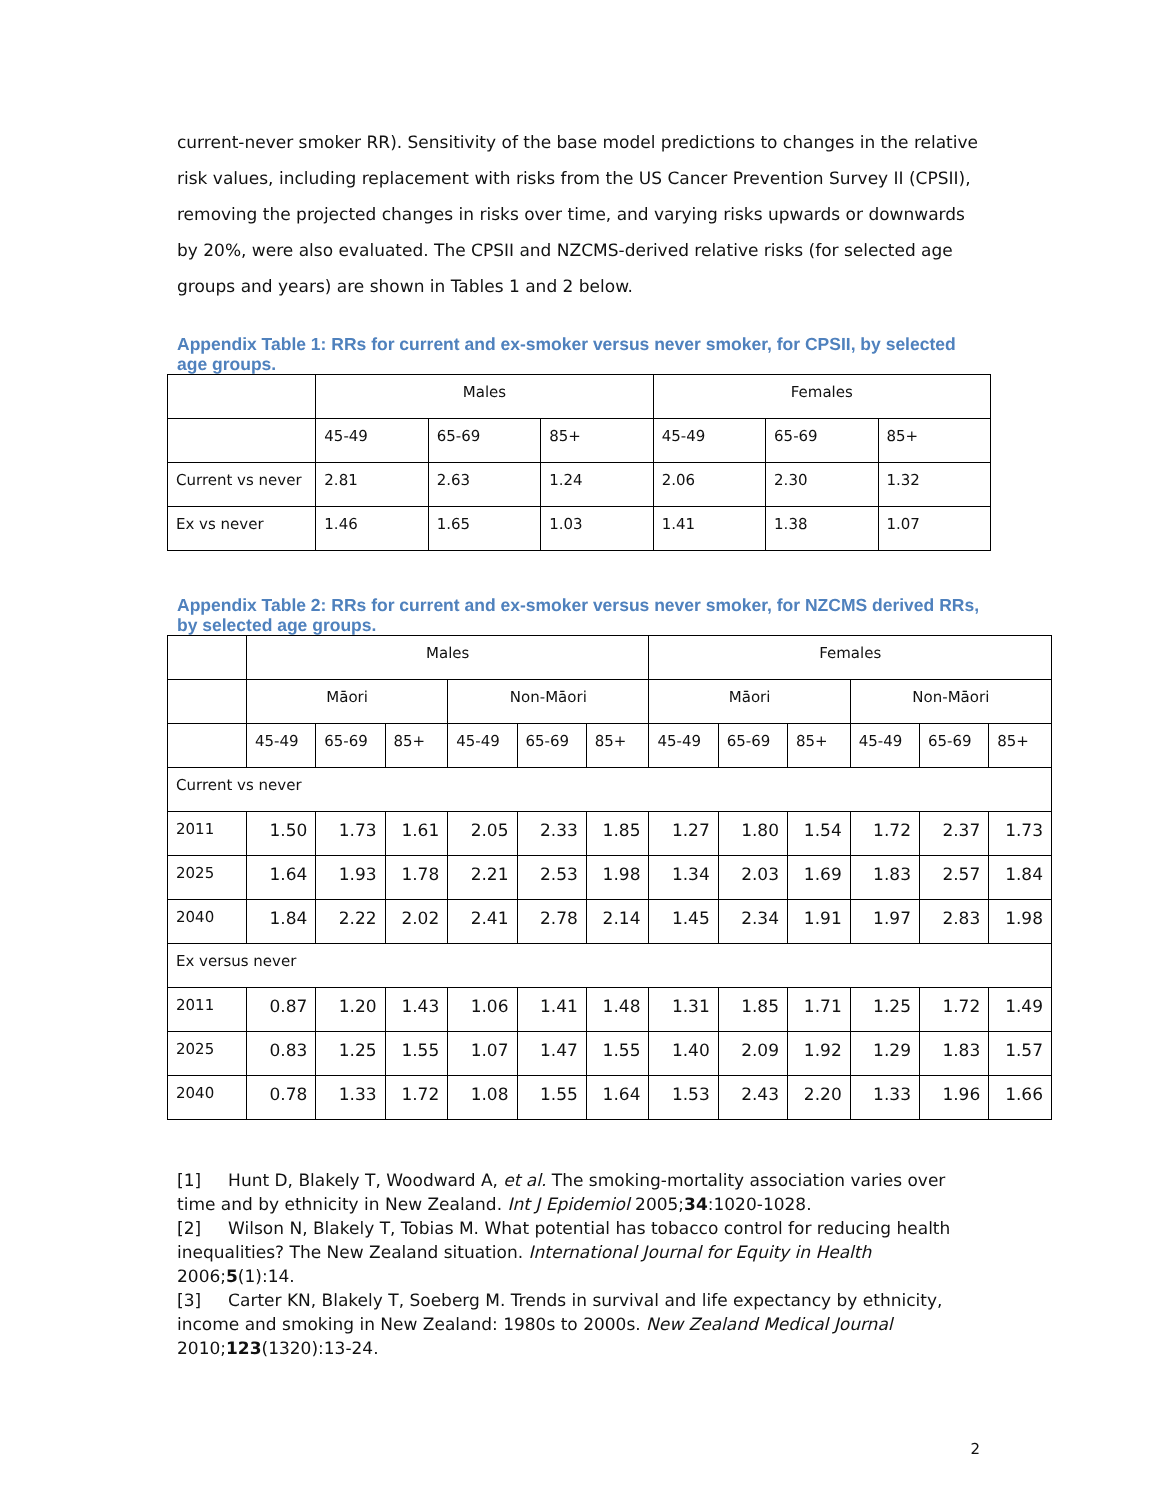current-never smoker RR). Sensitivity of the base model predictions to changes in the relative risk values, including replacement with risks from the US Cancer Prevention Survey II (CPSII), removing the projected changes in risks over time, and varying risks upwards or downwards by 20%, were also evaluated. The CPSII and NZCMS-derived relative risks (for selected age groups and years) are shown in Tables 1 and 2 below.
Appendix Table 1: RRs for current and ex-smoker versus never smoker, for CPSII, by selected age groups.
| | Males | | | Females | | |
| | 45-49 | 65-69 | 85+ | 45-49 | 65-69 | 85+ |
| Current vs never | 2.81 | 2.63 | 1.24 | 2.06 | 2.30 | 1.32 |
| Ex vs never | 1.46 | 1.65 | 1.03 | 1.41 | 1.38 | 1.07 |
Appendix Table 2: RRs for current and ex-smoker versus never smoker, for NZCMS derived RRs, by selected age groups.
| | Males | | | | | | Females | | | | | |
| | Māori | | | Non-Māori | | | Māori | | | Non-Māori | | |
| | 45-49 | 65-69 | 85+ | 45-49 | 65-69 | 85+ | 45-49 | 65-69 | 85+ | 45-49 | 65-69 | 85+ |
| Current vs never | | | | | | | | | | | | |
| 2011 | 1.50 | 1.73 | 1.61 | 2.05 | 2.33 | 1.85 | 1.27 | 1.80 | 1.54 | 1.72 | 2.37 | 1.73 |
| 2025 | 1.64 | 1.93 | 1.78 | 2.21 | 2.53 | 1.98 | 1.34 | 2.03 | 1.69 | 1.83 | 2.57 | 1.84 |
| 2040 | 1.84 | 2.22 | 2.02 | 2.41 | 2.78 | 2.14 | 1.45 | 2.34 | 1.91 | 1.97 | 2.83 | 1.98 |
| Ex versus never | | | | | | | | | | | | |
| 2011 | 0.87 | 1.20 | 1.43 | 1.06 | 1.41 | 1.48 | 1.31 | 1.85 | 1.71 | 1.25 | 1.72 | 1.49 |
| 2025 | 0.83 | 1.25 | 1.55 | 1.07 | 1.47 | 1.55 | 1.40 | 2.09 | 1.92 | 1.29 | 1.83 | 1.57 |
| 2040 | 0.78 | 1.33 | 1.72 | 1.08 | 1.55 | 1.64 | 1.53 | 2.43 | 2.20 | 1.33 | 1.96 | 1.66 |
[1] Hunt D, Blakely T, Woodward A, et al. The smoking-mortality association varies over time and by ethnicity in New Zealand. Int J Epidemiol 2005;34:1020-1028.
[2] Wilson N, Blakely T, Tobias M. What potential has tobacco control for reducing health inequalities? The New Zealand situation. International Journal for Equity in Health 2006;5(1):14.
[3] Carter KN, Blakely T, Soeberg M. Trends in survival and life expectancy by ethnicity, income and smoking in New Zealand: 1980s to 2000s. New Zealand Medical Journal 2010;123(1320):13-24.
2